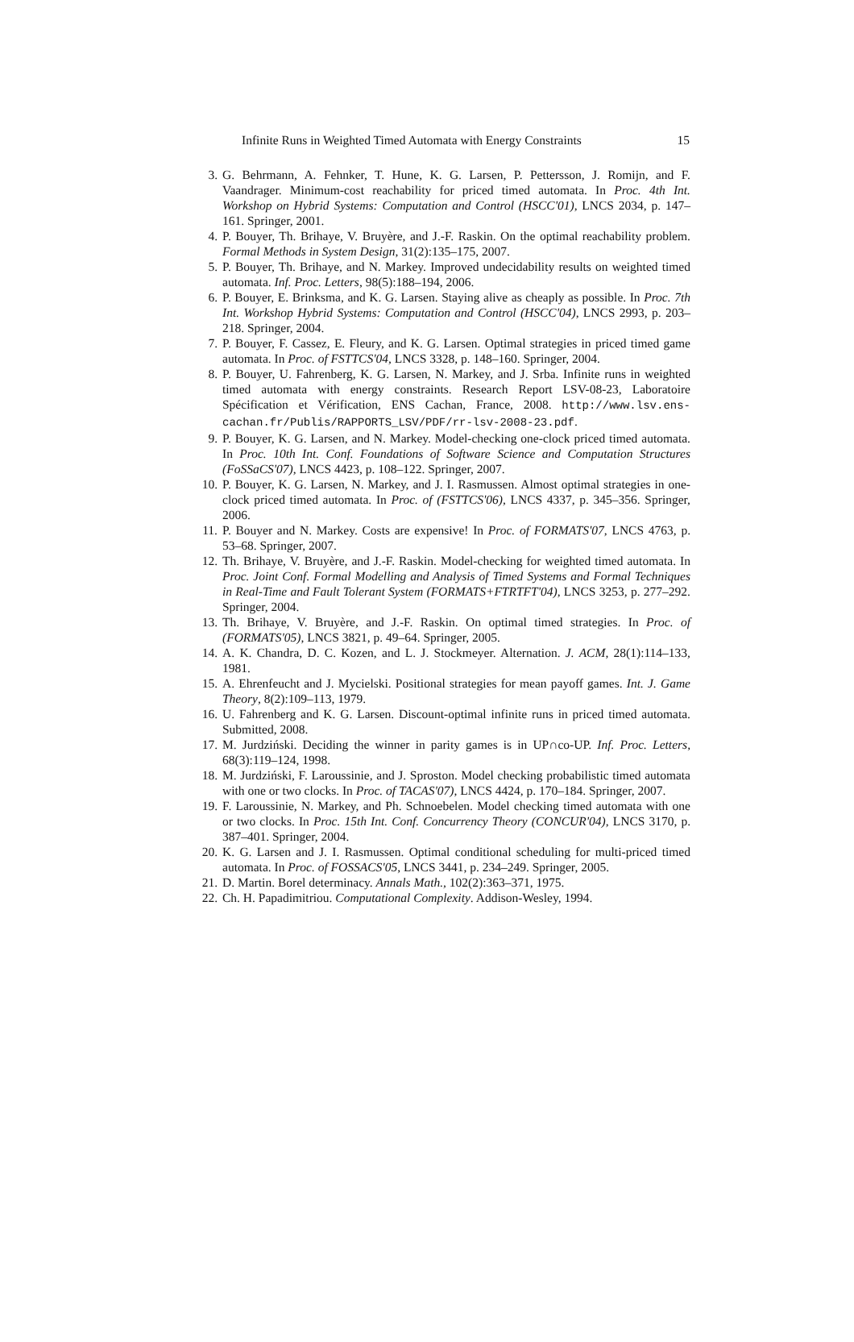Infinite Runs in Weighted Timed Automata with Energy Constraints 15
3. G. Behrmann, A. Fehnker, T. Hune, K. G. Larsen, P. Pettersson, J. Romijn, and F. Vaandrager. Minimum-cost reachability for priced timed automata. In Proc. 4th Int. Workshop on Hybrid Systems: Computation and Control (HSCC'01), LNCS 2034, p. 147–161. Springer, 2001.
4. P. Bouyer, Th. Brihaye, V. Bruyère, and J.-F. Raskin. On the optimal reachability problem. Formal Methods in System Design, 31(2):135–175, 2007.
5. P. Bouyer, Th. Brihaye, and N. Markey. Improved undecidability results on weighted timed automata. Inf. Proc. Letters, 98(5):188–194, 2006.
6. P. Bouyer, E. Brinksma, and K. G. Larsen. Staying alive as cheaply as possible. In Proc. 7th Int. Workshop Hybrid Systems: Computation and Control (HSCC'04), LNCS 2993, p. 203–218. Springer, 2004.
7. P. Bouyer, F. Cassez, E. Fleury, and K. G. Larsen. Optimal strategies in priced timed game automata. In Proc. of FSTTCS'04, LNCS 3328, p. 148–160. Springer, 2004.
8. P. Bouyer, U. Fahrenberg, K. G. Larsen, N. Markey, and J. Srba. Infinite runs in weighted timed automata with energy constraints. Research Report LSV-08-23, Laboratoire Spécification et Vérification, ENS Cachan, France, 2008. http://www.lsv.ens-cachan.fr/Publis/RAPPORTS_LSV/PDF/rr-lsv-2008-23.pdf.
9. P. Bouyer, K. G. Larsen, and N. Markey. Model-checking one-clock priced timed automata. In Proc. 10th Int. Conf. Foundations of Software Science and Computation Structures (FoSSaCS'07), LNCS 4423, p. 108–122. Springer, 2007.
10. P. Bouyer, K. G. Larsen, N. Markey, and J. I. Rasmussen. Almost optimal strategies in one-clock priced timed automata. In Proc. of (FSTTCS'06), LNCS 4337, p. 345–356. Springer, 2006.
11. P. Bouyer and N. Markey. Costs are expensive! In Proc. of FORMATS'07, LNCS 4763, p. 53–68. Springer, 2007.
12. Th. Brihaye, V. Bruyère, and J.-F. Raskin. Model-checking for weighted timed automata. In Proc. Joint Conf. Formal Modelling and Analysis of Timed Systems and Formal Techniques in Real-Time and Fault Tolerant System (FORMATS+FTRTFT'04), LNCS 3253, p. 277–292. Springer, 2004.
13. Th. Brihaye, V. Bruyère, and J.-F. Raskin. On optimal timed strategies. In Proc. of (FORMATS'05), LNCS 3821, p. 49–64. Springer, 2005.
14. A. K. Chandra, D. C. Kozen, and L. J. Stockmeyer. Alternation. J. ACM, 28(1):114–133, 1981.
15. A. Ehrenfeucht and J. Mycielski. Positional strategies for mean payoff games. Int. J. Game Theory, 8(2):109–113, 1979.
16. U. Fahrenberg and K. G. Larsen. Discount-optimal infinite runs in priced timed automata. Submitted, 2008.
17. M. Jurdziński. Deciding the winner in parity games is in UP∩co-UP. Inf. Proc. Letters, 68(3):119–124, 1998.
18. M. Jurdziński, F. Laroussinie, and J. Sproston. Model checking probabilistic timed automata with one or two clocks. In Proc. of TACAS'07), LNCS 4424, p. 170–184. Springer, 2007.
19. F. Laroussinie, N. Markey, and Ph. Schnoebelen. Model checking timed automata with one or two clocks. In Proc. 15th Int. Conf. Concurrency Theory (CONCUR'04), LNCS 3170, p. 387–401. Springer, 2004.
20. K. G. Larsen and J. I. Rasmussen. Optimal conditional scheduling for multi-priced timed automata. In Proc. of FOSSACS'05, LNCS 3441, p. 234–249. Springer, 2005.
21. D. Martin. Borel determinacy. Annals Math., 102(2):363–371, 1975.
22. Ch. H. Papadimitriou. Computational Complexity. Addison-Wesley, 1994.